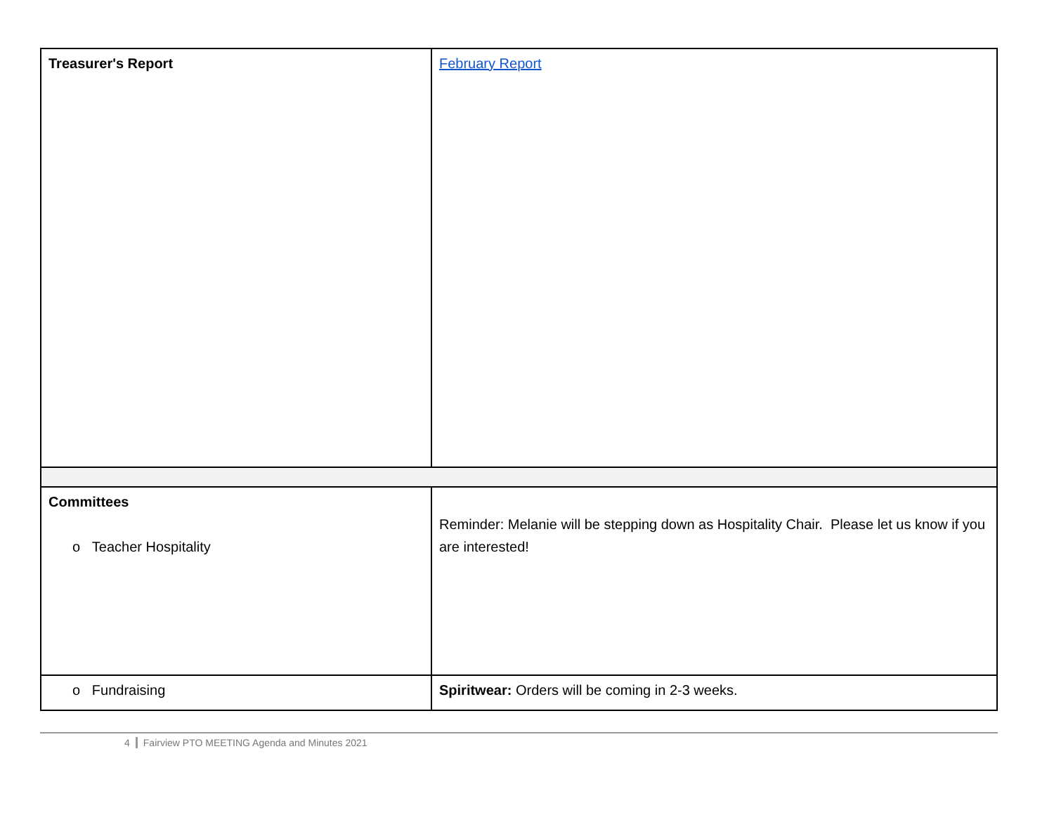| Treasurer's Report | February Report |
| Committees o Teacher Hospitality | Reminder: Melanie will be stepping down as Hospitality Chair. Please let us know if you are interested! |
| o Fundraising | Spiritwear: Orders will be coming in 2-3 weeks. |
4 Fairview PTO MEETING Agenda and Minutes 2021